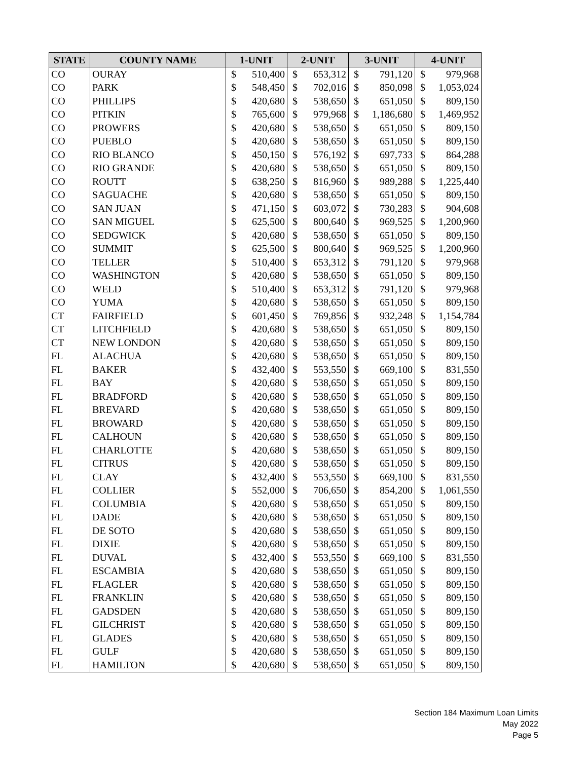| STATE | COUNTY NAME | 1-UNIT | | 2-UNIT | | 3-UNIT | | 4-UNIT | |
| --- | --- | --- | --- | --- | --- | --- | --- | --- | --- |
| CO | OURAY | $ | 510,400 | $ | 653,312 | $ | 791,120 | $ | 979,968 |
| CO | PARK | $ | 548,450 | $ | 702,016 | $ | 850,098 | $ | 1,053,024 |
| CO | PHILLIPS | $ | 420,680 | $ | 538,650 | $ | 651,050 | $ | 809,150 |
| CO | PITKIN | $ | 765,600 | $ | 979,968 | $ | 1,186,680 | $ | 1,469,952 |
| CO | PROWERS | $ | 420,680 | $ | 538,650 | $ | 651,050 | $ | 809,150 |
| CO | PUEBLO | $ | 420,680 | $ | 538,650 | $ | 651,050 | $ | 809,150 |
| CO | RIO BLANCO | $ | 450,150 | $ | 576,192 | $ | 697,733 | $ | 864,288 |
| CO | RIO GRANDE | $ | 420,680 | $ | 538,650 | $ | 651,050 | $ | 809,150 |
| CO | ROUTT | $ | 638,250 | $ | 816,960 | $ | 989,288 | $ | 1,225,440 |
| CO | SAGUACHE | $ | 420,680 | $ | 538,650 | $ | 651,050 | $ | 809,150 |
| CO | SAN JUAN | $ | 471,150 | $ | 603,072 | $ | 730,283 | $ | 904,608 |
| CO | SAN MIGUEL | $ | 625,500 | $ | 800,640 | $ | 969,525 | $ | 1,200,960 |
| CO | SEDGWICK | $ | 420,680 | $ | 538,650 | $ | 651,050 | $ | 809,150 |
| CO | SUMMIT | $ | 625,500 | $ | 800,640 | $ | 969,525 | $ | 1,200,960 |
| CO | TELLER | $ | 510,400 | $ | 653,312 | $ | 791,120 | $ | 979,968 |
| CO | WASHINGTON | $ | 420,680 | $ | 538,650 | $ | 651,050 | $ | 809,150 |
| CO | WELD | $ | 510,400 | $ | 653,312 | $ | 791,120 | $ | 979,968 |
| CO | YUMA | $ | 420,680 | $ | 538,650 | $ | 651,050 | $ | 809,150 |
| CT | FAIRFIELD | $ | 601,450 | $ | 769,856 | $ | 932,248 | $ | 1,154,784 |
| CT | LITCHFIELD | $ | 420,680 | $ | 538,650 | $ | 651,050 | $ | 809,150 |
| CT | NEW LONDON | $ | 420,680 | $ | 538,650 | $ | 651,050 | $ | 809,150 |
| FL | ALACHUA | $ | 420,680 | $ | 538,650 | $ | 651,050 | $ | 809,150 |
| FL | BAKER | $ | 432,400 | $ | 553,550 | $ | 669,100 | $ | 831,550 |
| FL | BAY | $ | 420,680 | $ | 538,650 | $ | 651,050 | $ | 809,150 |
| FL | BRADFORD | $ | 420,680 | $ | 538,650 | $ | 651,050 | $ | 809,150 |
| FL | BREVARD | $ | 420,680 | $ | 538,650 | $ | 651,050 | $ | 809,150 |
| FL | BROWARD | $ | 420,680 | $ | 538,650 | $ | 651,050 | $ | 809,150 |
| FL | CALHOUN | $ | 420,680 | $ | 538,650 | $ | 651,050 | $ | 809,150 |
| FL | CHARLOTTE | $ | 420,680 | $ | 538,650 | $ | 651,050 | $ | 809,150 |
| FL | CITRUS | $ | 420,680 | $ | 538,650 | $ | 651,050 | $ | 809,150 |
| FL | CLAY | $ | 432,400 | $ | 553,550 | $ | 669,100 | $ | 831,550 |
| FL | COLLIER | $ | 552,000 | $ | 706,650 | $ | 854,200 | $ | 1,061,550 |
| FL | COLUMBIA | $ | 420,680 | $ | 538,650 | $ | 651,050 | $ | 809,150 |
| FL | DADE | $ | 420,680 | $ | 538,650 | $ | 651,050 | $ | 809,150 |
| FL | DE SOTO | $ | 420,680 | $ | 538,650 | $ | 651,050 | $ | 809,150 |
| FL | DIXIE | $ | 420,680 | $ | 538,650 | $ | 651,050 | $ | 809,150 |
| FL | DUVAL | $ | 432,400 | $ | 553,550 | $ | 669,100 | $ | 831,550 |
| FL | ESCAMBIA | $ | 420,680 | $ | 538,650 | $ | 651,050 | $ | 809,150 |
| FL | FLAGLER | $ | 420,680 | $ | 538,650 | $ | 651,050 | $ | 809,150 |
| FL | FRANKLIN | $ | 420,680 | $ | 538,650 | $ | 651,050 | $ | 809,150 |
| FL | GADSDEN | $ | 420,680 | $ | 538,650 | $ | 651,050 | $ | 809,150 |
| FL | GILCHRIST | $ | 420,680 | $ | 538,650 | $ | 651,050 | $ | 809,150 |
| FL | GLADES | $ | 420,680 | $ | 538,650 | $ | 651,050 | $ | 809,150 |
| FL | GULF | $ | 420,680 | $ | 538,650 | $ | 651,050 | $ | 809,150 |
| FL | HAMILTON | $ | 420,680 | $ | 538,650 | $ | 651,050 | $ | 809,150 |
Section 184 Maximum Loan Limits
May 2022
Page 5